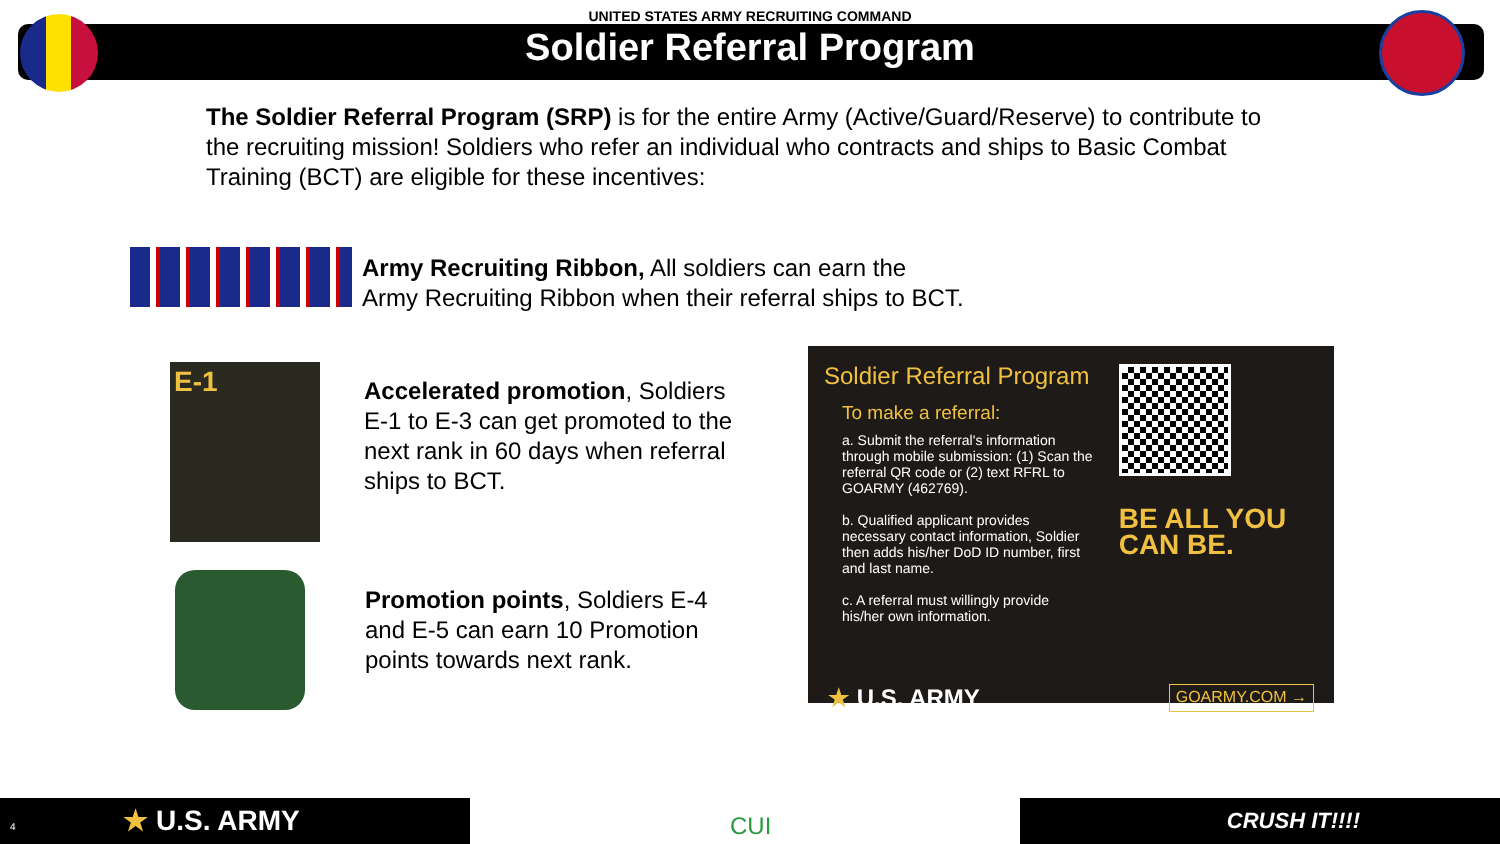UNITED STATES ARMY RECRUITING COMMAND
Soldier Referral Program
The Soldier Referral Program (SRP) is for the entire Army (Active/Guard/Reserve) to contribute to the recruiting mission! Soldiers who refer an individual who contracts and ships to Basic Combat Training (BCT) are eligible for these incentives:
Army Recruiting Ribbon, All soldiers can earn the
Army Recruiting Ribbon when their referral ships to BCT.
E-1
Accelerated promotion, Soldiers E-1 to E-3 can get promoted to the next rank in 60 days when referral ships to BCT.
Promotion points, Soldiers E-4 and E-5 can earn 10 Promotion points towards next rank.
Soldier Referral Program
To make a referral:
a. Submit the referral's information through mobile submission: (1) Scan the referral QR code or (2) text RFRL to GOARMY (462769).
b. Qualified applicant provides necessary contact information, Soldier then adds his/her DoD ID number, first and last name.
c. A referral must willingly provide his/her own information.
BE ALL YOU CAN BE.
★ U.S. ARMY GOARMY.COM →
4 ★ U.S. ARMY CUI CRUSH IT!!!!